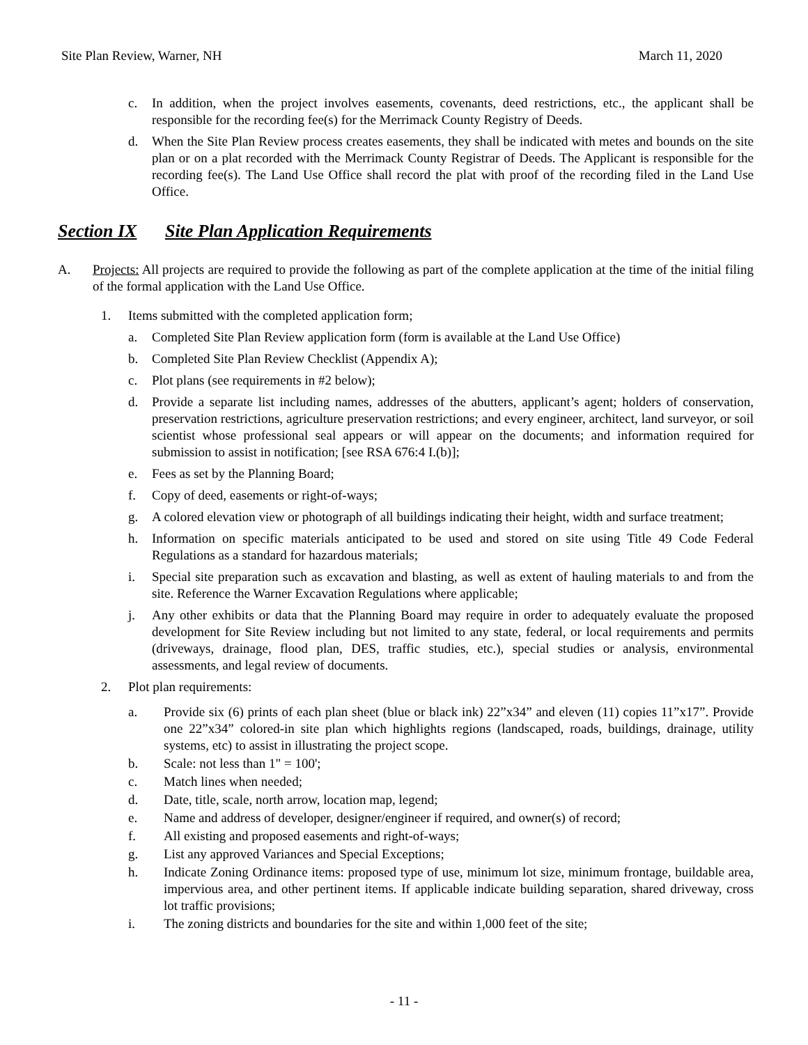Site Plan Review, Warner, NH March 11, 2020
c. In addition, when the project involves easements, covenants, deed restrictions, etc., the applicant shall be responsible for the recording fee(s) for the Merrimack County Registry of Deeds.
d. When the Site Plan Review process creates easements, they shall be indicated with metes and bounds on the site plan or on a plat recorded with the Merrimack County Registrar of Deeds. The Applicant is responsible for the recording fee(s). The Land Use Office shall record the plat with proof of the recording filed in the Land Use Office.
Section IX Site Plan Application Requirements
A. Projects: All projects are required to provide the following as part of the complete application at the time of the initial filing of the formal application with the Land Use Office.
1. Items submitted with the completed application form;
a. Completed Site Plan Review application form (form is available at the Land Use Office)
b. Completed Site Plan Review Checklist (Appendix A);
c. Plot plans (see requirements in #2 below);
d. Provide a separate list including names, addresses of the abutters, applicant’s agent; holders of conservation, preservation restrictions, agriculture preservation restrictions; and every engineer, architect, land surveyor, or soil scientist whose professional seal appears or will appear on the documents; and information required for submission to assist in notification; [see RSA 676:4 I.(b)];
e. Fees as set by the Planning Board;
f. Copy of deed, easements or right-of-ways;
g. A colored elevation view or photograph of all buildings indicating their height, width and surface treatment;
h. Information on specific materials anticipated to be used and stored on site using Title 49 Code Federal Regulations as a standard for hazardous materials;
i. Special site preparation such as excavation and blasting, as well as extent of hauling materials to and from the site. Reference the Warner Excavation Regulations where applicable;
j. Any other exhibits or data that the Planning Board may require in order to adequately evaluate the proposed development for Site Review including but not limited to any state, federal, or local requirements and permits (driveways, drainage, flood plan, DES, traffic studies, etc.), special studies or analysis, environmental assessments, and legal review of documents.
2. Plot plan requirements:
a. Provide six (6) prints of each plan sheet (blue or black ink) 22”x34” and eleven (11) copies 11”x17”. Provide one 22”x34” colored-in site plan which highlights regions (landscaped, roads, buildings, drainage, utility systems, etc) to assist in illustrating the project scope.
b. Scale: not less than 1" = 100';
c. Match lines when needed;
d. Date, title, scale, north arrow, location map, legend;
e. Name and address of developer, designer/engineer if required, and owner(s) of record;
f. All existing and proposed easements and right-of-ways;
g. List any approved Variances and Special Exceptions;
h. Indicate Zoning Ordinance items: proposed type of use, minimum lot size, minimum frontage, buildable area, impervious area, and other pertinent items. If applicable indicate building separation, shared driveway, cross lot traffic provisions;
i. The zoning districts and boundaries for the site and within 1,000 feet of the site;
- 11 -